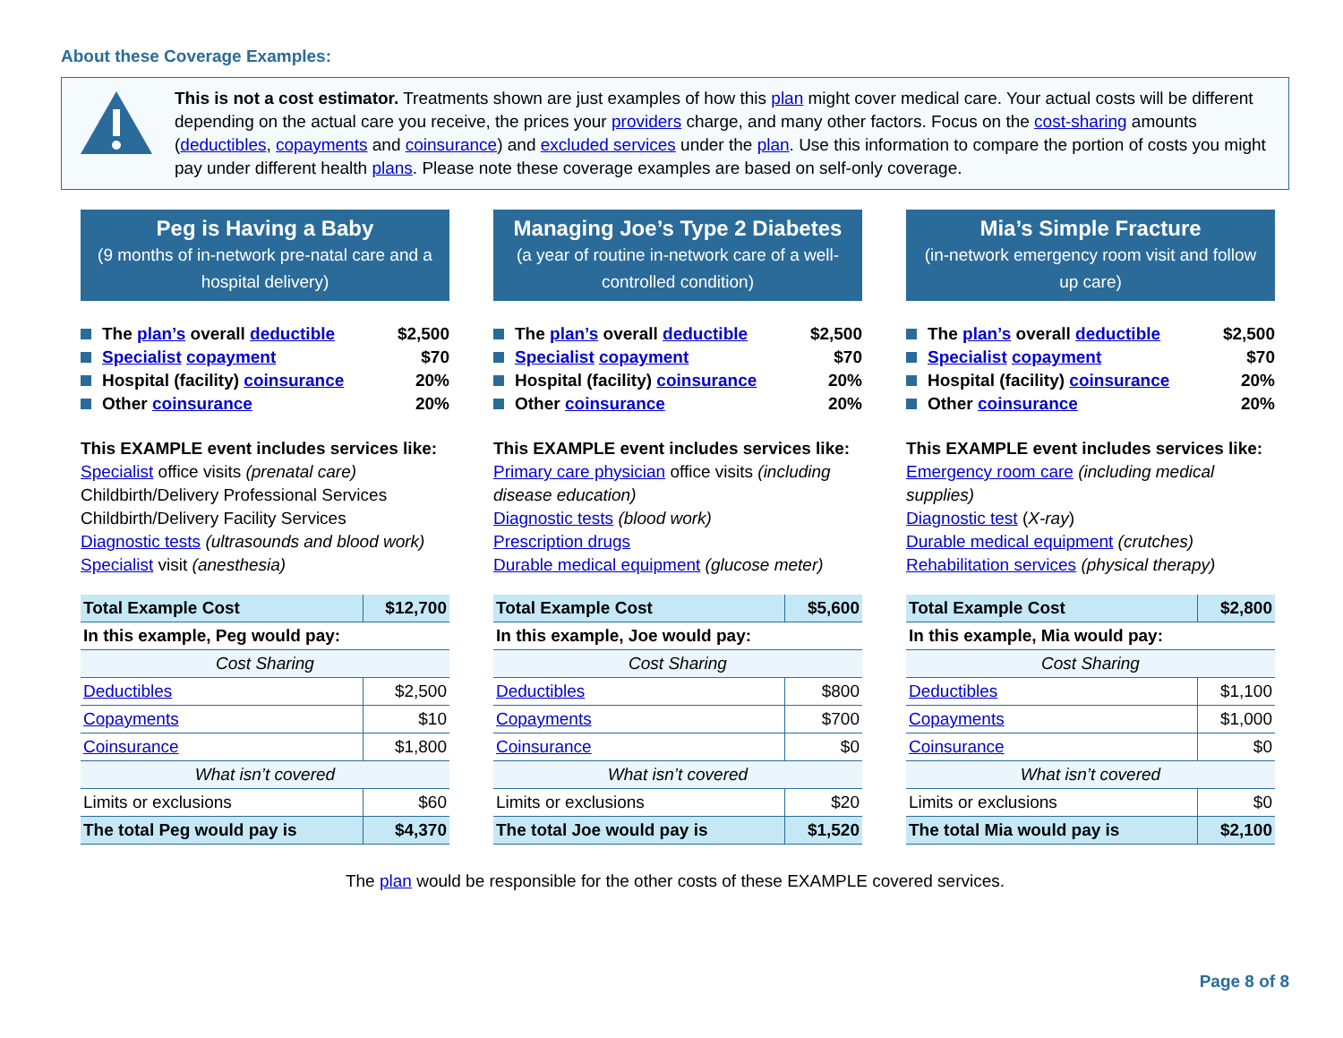About these Coverage Examples:
This is not a cost estimator. Treatments shown are just examples of how this plan might cover medical care. Your actual costs will be different depending on the actual care you receive, the prices your providers charge, and many other factors. Focus on the cost-sharing amounts (deductibles, copayments and coinsurance) and excluded services under the plan. Use this information to compare the portion of costs you might pay under different health plans. Please note these coverage examples are based on self-only coverage.
Peg is Having a Baby
(9 months of in-network pre-natal care and a hospital delivery)
The plan’s overall deductible $2,500
Specialist copayment $70
Hospital (facility) coinsurance 20%
Other coinsurance 20%
This EXAMPLE event includes services like:
Specialist office visits (prenatal care)
Childbirth/Delivery Professional Services
Childbirth/Delivery Facility Services
Diagnostic tests (ultrasounds and blood work)
Specialist visit (anesthesia)
| Total Example Cost | $12,700 |
| In this example, Peg would pay: | |
| Cost Sharing | |
| Deductibles | $2,500 |
| Copayments | $10 |
| Coinsurance | $1,800 |
| What isn’t covered | |
| Limits or exclusions | $60 |
| The total Peg would pay is | $4,370 |
Managing Joe’s Type 2 Diabetes
(a year of routine in-network care of a well-controlled condition)
The plan’s overall deductible $2,500
Specialist copayment $70
Hospital (facility) coinsurance 20%
Other coinsurance 20%
This EXAMPLE event includes services like:
Primary care physician office visits (including disease education)
Diagnostic tests (blood work)
Prescription drugs
Durable medical equipment (glucose meter)
| Total Example Cost | $5,600 |
| In this example, Joe would pay: | |
| Cost Sharing | |
| Deductibles | $800 |
| Copayments | $700 |
| Coinsurance | $0 |
| What isn’t covered | |
| Limits or exclusions | $20 |
| The total Joe would pay is | $1,520 |
Mia’s Simple Fracture
(in-network emergency room visit and follow up care)
The plan’s overall deductible $2,500
Specialist copayment $70
Hospital (facility) coinsurance 20%
Other coinsurance 20%
This EXAMPLE event includes services like:
Emergency room care (including medical supplies)
Diagnostic test (X-ray)
Durable medical equipment (crutches)
Rehabilitation services (physical therapy)
| Total Example Cost | $2,800 |
| In this example, Mia would pay: | |
| Cost Sharing | |
| Deductibles | $1,100 |
| Copayments | $1,000 |
| Coinsurance | $0 |
| What isn’t covered | |
| Limits or exclusions | $0 |
| The total Mia would pay is | $2,100 |
The plan would be responsible for the other costs of these EXAMPLE covered services.
Page 8 of 8